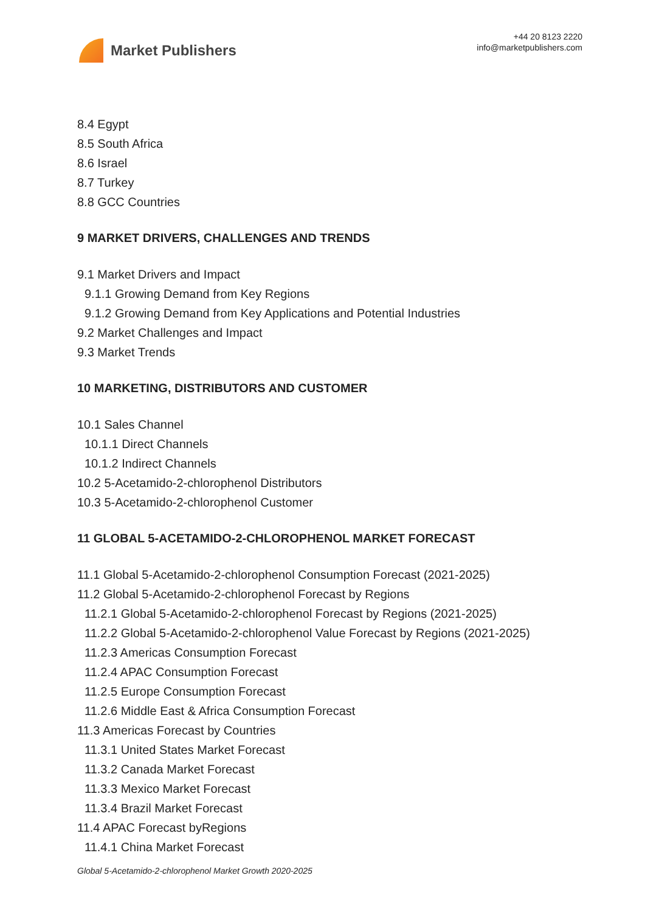Market Publishers
+44 20 8123 2220
info@marketpublishers.com
8.4 Egypt
8.5 South Africa
8.6 Israel
8.7 Turkey
8.8 GCC Countries
9 MARKET DRIVERS, CHALLENGES AND TRENDS
9.1 Market Drivers and Impact
9.1.1 Growing Demand from Key Regions
9.1.2 Growing Demand from Key Applications and Potential Industries
9.2 Market Challenges and Impact
9.3 Market Trends
10 MARKETING, DISTRIBUTORS AND CUSTOMER
10.1 Sales Channel
10.1.1 Direct Channels
10.1.2 Indirect Channels
10.2 5-Acetamido-2-chlorophenol Distributors
10.3 5-Acetamido-2-chlorophenol Customer
11 GLOBAL 5-ACETAMIDO-2-CHLOROPHENOL MARKET FORECAST
11.1 Global 5-Acetamido-2-chlorophenol Consumption Forecast (2021-2025)
11.2 Global 5-Acetamido-2-chlorophenol Forecast by Regions
11.2.1 Global 5-Acetamido-2-chlorophenol Forecast by Regions (2021-2025)
11.2.2 Global 5-Acetamido-2-chlorophenol Value Forecast by Regions (2021-2025)
11.2.3 Americas Consumption Forecast
11.2.4 APAC Consumption Forecast
11.2.5 Europe Consumption Forecast
11.2.6 Middle East & Africa Consumption Forecast
11.3 Americas Forecast by Countries
11.3.1 United States Market Forecast
11.3.2 Canada Market Forecast
11.3.3 Mexico Market Forecast
11.3.4 Brazil Market Forecast
11.4 APAC Forecast byRegions
11.4.1 China Market Forecast
Global 5-Acetamido-2-chlorophenol Market Growth 2020-2025